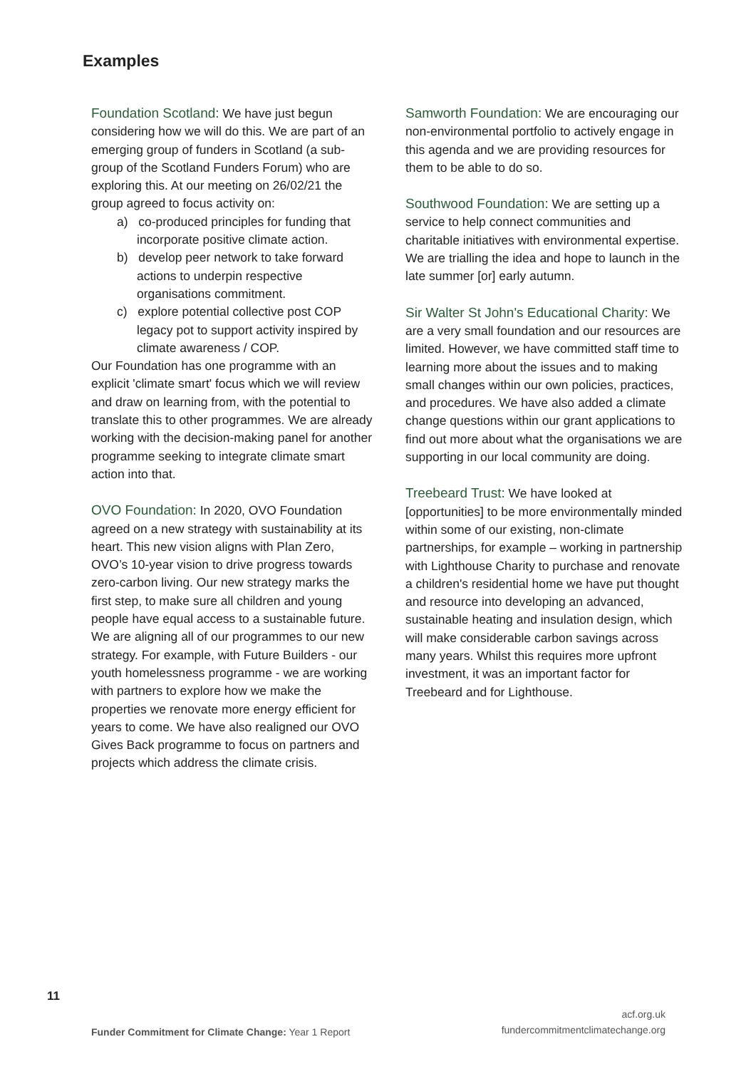Examples
Foundation Scotland: We have just begun considering how we will do this. We are part of an emerging group of funders in Scotland (a sub-group of the Scotland Funders Forum) who are exploring this. At our meeting on 26/02/21 the group agreed to focus activity on:
a) co-produced principles for funding that incorporate positive climate action.
b) develop peer network to take forward actions to underpin respective organisations commitment.
c) explore potential collective post COP legacy pot to support activity inspired by climate awareness / COP.
Our Foundation has one programme with an explicit 'climate smart' focus which we will review and draw on learning from, with the potential to translate this to other programmes. We are already working with the decision-making panel for another programme seeking to integrate climate smart action into that.
OVO Foundation: In 2020, OVO Foundation agreed on a new strategy with sustainability at its heart. This new vision aligns with Plan Zero, OVO’s 10-year vision to drive progress towards zero-carbon living. Our new strategy marks the first step, to make sure all children and young people have equal access to a sustainable future. We are aligning all of our programmes to our new strategy. For example, with Future Builders - our youth homelessness programme - we are working with partners to explore how we make the properties we renovate more energy efficient for years to come. We have also realigned our OVO Gives Back programme to focus on partners and projects which address the climate crisis.
Samworth Foundation: We are encouraging our non-environmental portfolio to actively engage in this agenda and we are providing resources for them to be able to do so.
Southwood Foundation: We are setting up a service to help connect communities and charitable initiatives with environmental expertise. We are trialling the idea and hope to launch in the late summer [or] early autumn.
Sir Walter St John's Educational Charity: We are a very small foundation and our resources are limited. However, we have committed staff time to learning more about the issues and to making small changes within our own policies, practices, and procedures. We have also added a climate change questions within our grant applications to find out more about what the organisations we are supporting in our local community are doing.
Treebeard Trust: We have looked at [opportunities] to be more environmentally minded within some of our existing, non-climate partnerships, for example – working in partnership with Lighthouse Charity to purchase and renovate a children's residential home we have put thought and resource into developing an advanced, sustainable heating and insulation design, which will make considerable carbon savings across many years. Whilst this requires more upfront investment, it was an important factor for Treebeard and for Lighthouse.
11
Funder Commitment for Climate Change: Year 1 Report
acf.org.uk
fundercommitmentclimatechange.org